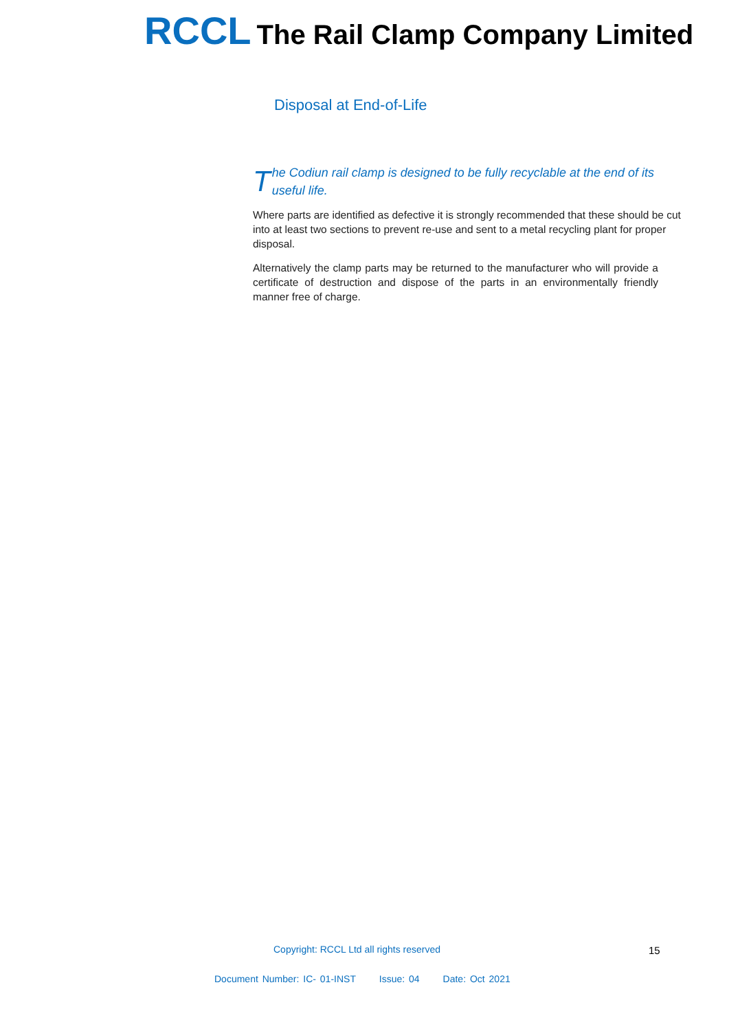RCCL The Rail Clamp Company Limited
Disposal at End-of-Life
The Codiun rail clamp is designed to be fully recyclable at the end of its useful life.
Where parts are identified as defective it is strongly recommended that these should be cut into at least two sections to prevent re-use and sent to a metal recycling plant for proper disposal.
Alternatively the clamp parts may be returned to the manufacturer who will provide a certificate of destruction and dispose of the parts in an environmentally friendly manner free of charge.
Copyright: RCCL Ltd all rights reserved
15
Document Number: IC- 01-INST Issue: 04 Date: Oct 2021